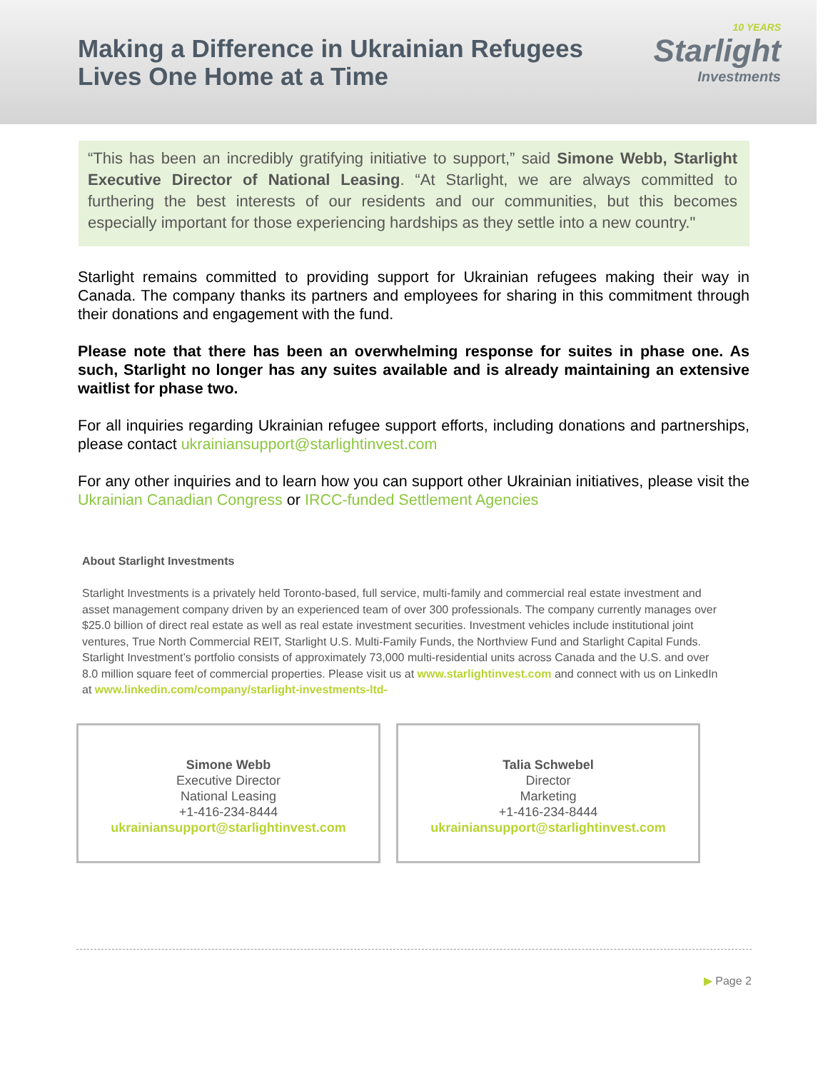Making a Difference in Ukrainian Refugees
Lives One Home at a Time
10 YEARS
Starlight
Investments
“This has been an incredibly gratifying initiative to support,” said Simone Webb, Starlight Executive Director of National Leasing. “At Starlight, we are always committed to furthering the best interests of our residents and our communities, but this becomes especially important for those experiencing hardships as they settle into a new country."
Starlight remains committed to providing support for Ukrainian refugees making their way in Canada. The company thanks its partners and employees for sharing in this commitment through their donations and engagement with the fund.
Please note that there has been an overwhelming response for suites in phase one. As such, Starlight no longer has any suites available and is already maintaining an extensive waitlist for phase two.
For all inquiries regarding Ukrainian refugee support efforts, including donations and partnerships, please contact ukrainiansupport@starlightinvest.com
For any other inquiries and to learn how you can support other Ukrainian initiatives, please visit the Ukrainian Canadian Congress or IRCC-funded Settlement Agencies
About Starlight Investments
Starlight Investments is a privately held Toronto-based, full service, multi-family and commercial real estate investment and asset management company driven by an experienced team of over 300 professionals. The company currently manages over $25.0 billion of direct real estate as well as real estate investment securities. Investment vehicles include institutional joint ventures, True North Commercial REIT, Starlight U.S. Multi-Family Funds, the Northview Fund and Starlight Capital Funds. Starlight Investment’s portfolio consists of approximately 73,000 multi-residential units across Canada and the U.S. and over 8.0 million square feet of commercial properties. Please visit us at www.starlightinvest.com and connect with us on LinkedIn at www.linkedin.com/company/starlight-investments-ltd-
Simone Webb
Executive Director
National Leasing
+1-416-234-8444
ukrainiansupport@starlightinvest.com
Talia Schwebel
Director
Marketing
+1-416-234-8444
ukrainiansupport@starlightinvest.com
▶ Page 2